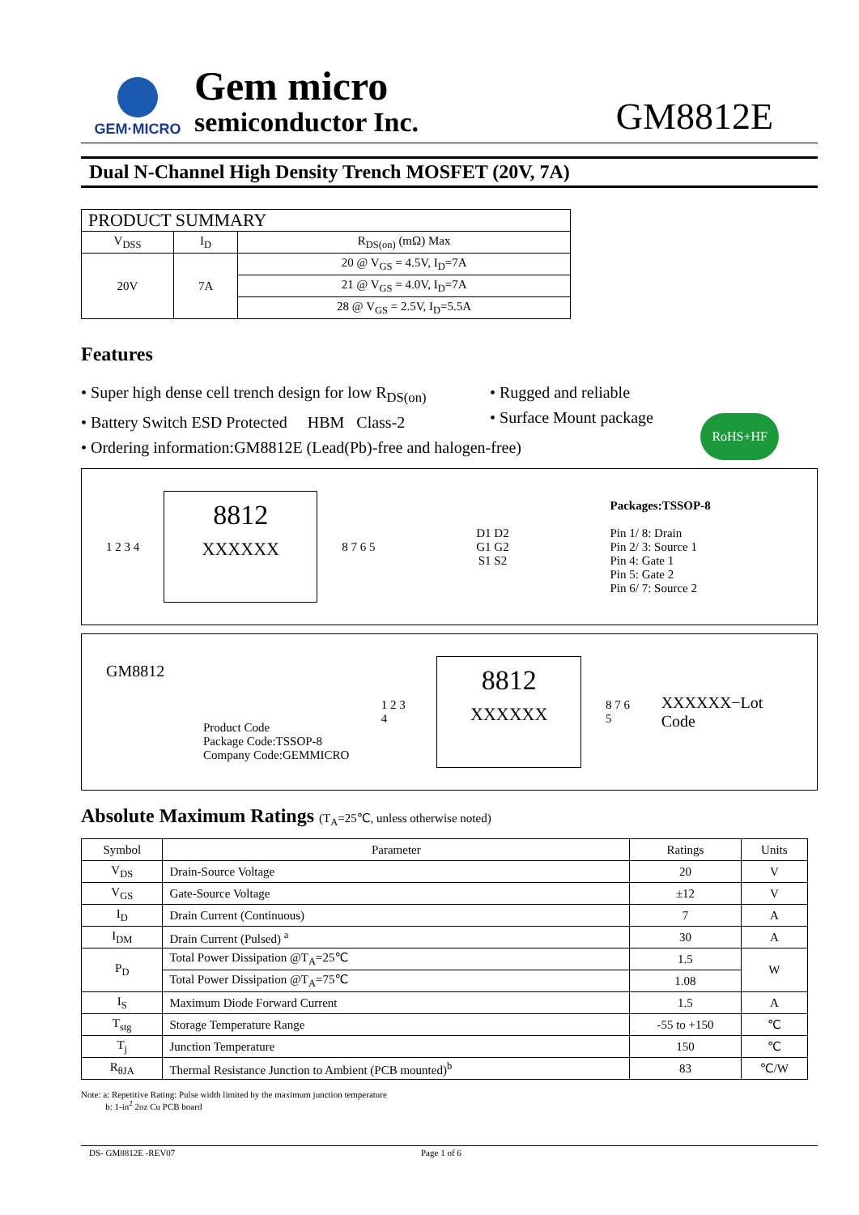GEM·MICRO
Gem micro
semiconductor Inc.
GM8812E
Dual N-Channel High Density Trench MOSFET (20V, 7A)
| PRODUCT SUMMARY | | |
| V<sub>DSS</sub> | I<sub>D</sub> | R<sub>DS(on)</sub> (mΩ) Max |
| 20V | 7A | 20 @ V<sub>GS</sub> = 4.5V, I<sub>D</sub>=7A |
| | | 21 @ V<sub>GS</sub> = 4.0V, I<sub>D</sub>=7A |
| | | 28 @ V<sub>GS</sub> = 2.5V, I<sub>D</sub>=5.5A |
Features
• Super high dense cell trench design for low R<sub>DS(on)</sub>
• Battery Switch ESD Protected HBM Class-2
• Rugged and reliable
• Surface Mount package
• Ordering information:GM8812E (Lead(Pb)-free and halogen-free)
RoHS+HF
1 2 3 4
8812
XXXXXX
8 7 6 5
D1 D2
G1 G2
S1 S2
Packages:TSSOP-8
Pin 1/ 8: Drain
Pin 2/ 3: Source 1
Pin 4: Gate 1
Pin 5: Gate 2
Pin 6/ 7: Source 2
GM8812
Product Code
Package Code:TSSOP-8
Company Code:GEMMICRO
1 2 3 4
8812
XXXXXX
8 7 6 5
XXXXXX−Lot Code
Absolute Maximum Ratings (T<sub>A</sub>=25℃, unless otherwise noted)
| Symbol | Parameter | Ratings | Units |
| --- | --- | --- | --- |
| V<sub>DS</sub> | Drain-Source Voltage | 20 | V |
| V<sub>GS</sub> | Gate-Source Voltage | ±12 | V |
| I<sub>D</sub> | Drain Current (Continuous) | 7 | A |
| I<sub>DM</sub> | Drain Current (Pulsed) <sup>a</sup> | 30 | A |
| P<sub>D</sub> | Total Power Dissipation @T<sub>A</sub>=25℃ | 1.5 | W |
| | Total Power Dissipation @T<sub>A</sub>=75℃ | 1.08 | |
| I<sub>S</sub> | Maximum Diode Forward Current | 1.5 | A |
| T<sub>stg</sub> | Storage Temperature Range | -55 to +150 | ℃ |
| T<sub>j</sub> | Junction Temperature | 150 | ℃ |
| R<sub>θJA</sub> | Thermal Resistance Junction to Ambient (PCB mounted)<sup>b</sup> | 83 | ℃/W |
Note: a: Repetitive Rating: Pulse width limited by the maximum junction temperature
b: 1-in<sup>2</sup> 2oz Cu PCB board
DS- GM8812E -REV07 Page 1 of 6